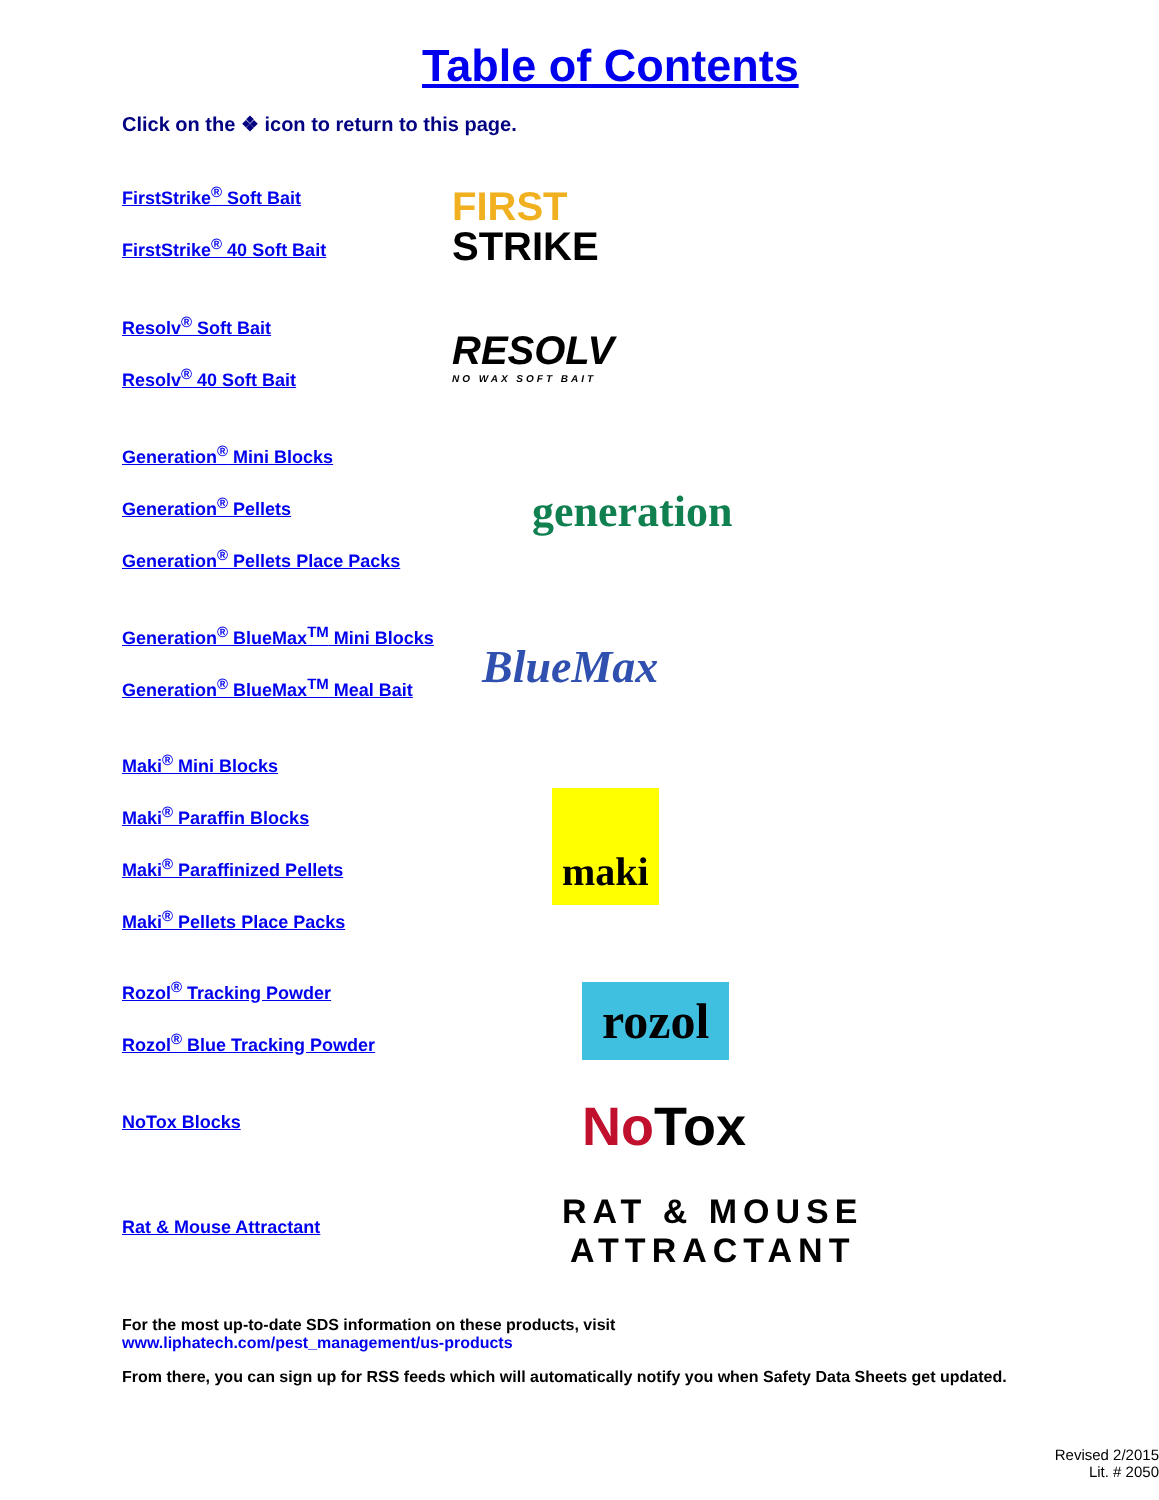Table of Contents
Click on the ❖ icon to return to this page.
FirstStrike<sup>®</sup> Soft Bait
FirstStrike<sup>®</sup> 40 Soft Bait
FIRST
STRIKE
Resolv<sup>®</sup> Soft Bait
Resolv<sup>®</sup> 40 Soft Bait
RESOLV
NO WAX SOFT BAIT
Generation<sup>®</sup> Mini Blocks
Generation<sup>®</sup> Pellets
Generation<sup>®</sup> Pellets Place Packs
generation
Generation<sup>®</sup> BlueMax<sup>TM</sup> Mini Blocks
Generation<sup>®</sup> BlueMax<sup>TM</sup> Meal Bait
BlueMax
Maki<sup>®</sup> Mini Blocks
Maki<sup>®</sup> Paraffin Blocks
Maki<sup>®</sup> Paraffinized Pellets
Maki<sup>®</sup> Pellets Place Packs
maki
Rozol<sup>®</sup> Tracking Powder
Rozol<sup>®</sup> Blue Tracking Powder
rozol
NoTox Blocks
NoTox
Rat & Mouse Attractant
RAT & MOUSE
ATTRACTANT
For the most up-to-date SDS information on these products, visit
www.liphatech.com/pest_management/us-products
From there, you can sign up for RSS feeds which will automatically notify you when Safety Data Sheets get updated.
Revised 2/2015
Lit. # 2050